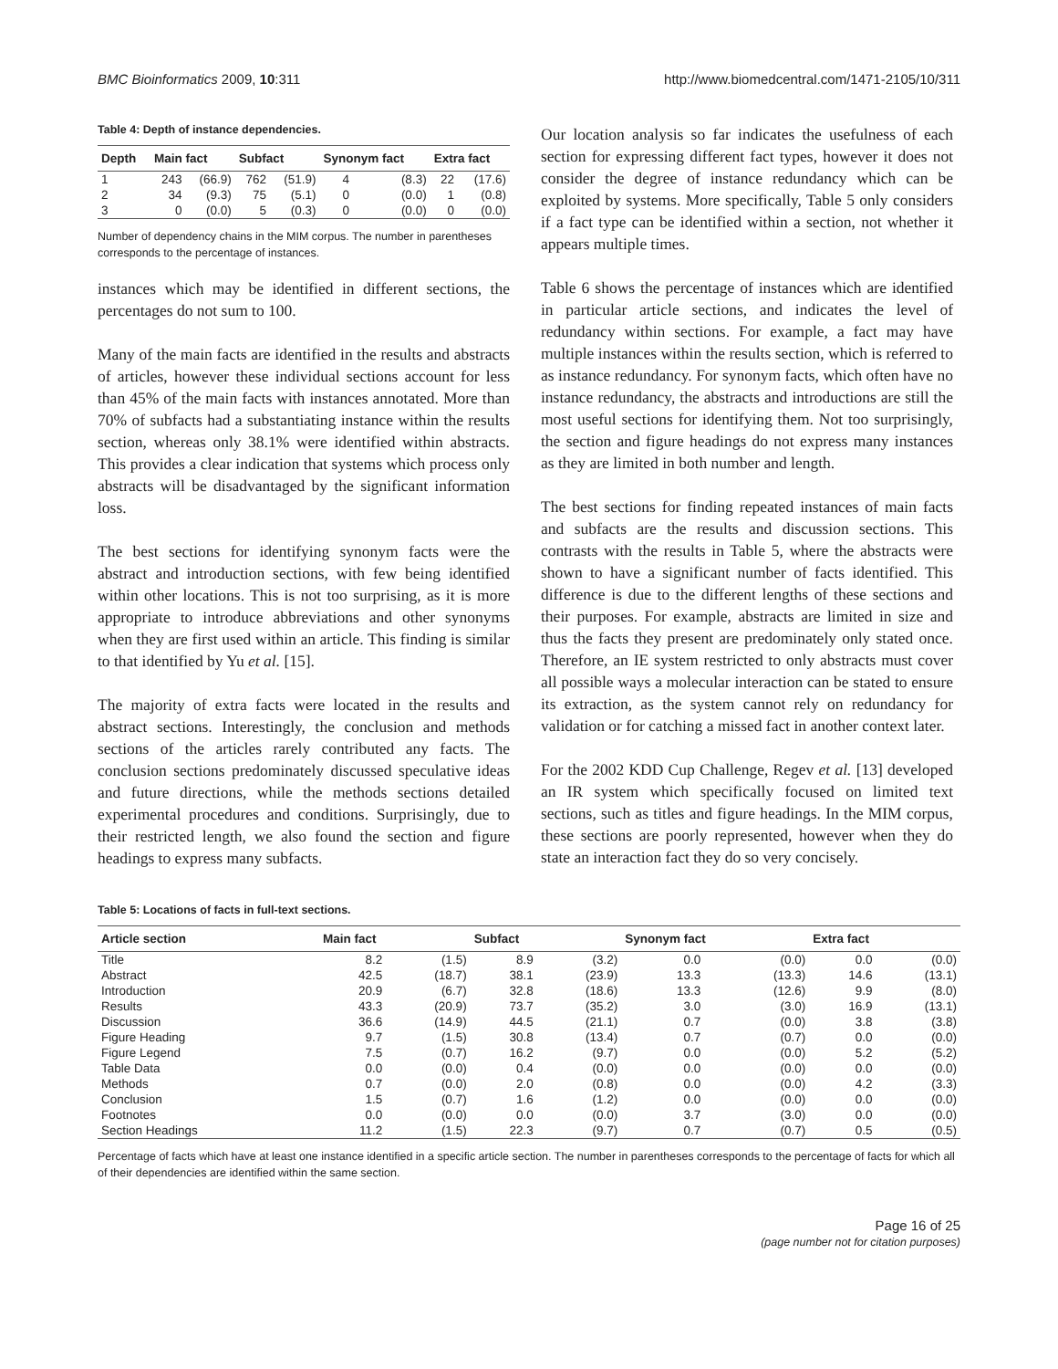BMC Bioinformatics 2009, 10:311 http://www.biomedcentral.com/1471-2105/10/311
Table 4: Depth of instance dependencies.
| Depth | Main fact | | Subfact | | Synonym fact | | Extra fact | |
| --- | --- | --- | --- | --- | --- | --- | --- | --- |
| 1 | 243 | (66.9) | 762 | (51.9) | 4 | (8.3) | 22 | (17.6) |
| 2 | 34 | (9.3) | 75 | (5.1) | 0 | (0.0) | 1 | (0.8) |
| 3 | 0 | (0.0) | 5 | (0.3) | 0 | (0.0) | 0 | (0.0) |
Number of dependency chains in the MIM corpus. The number in parentheses corresponds to the percentage of instances.
instances which may be identified in different sections, the percentages do not sum to 100.
Many of the main facts are identified in the results and abstracts of articles, however these individual sections account for less than 45% of the main facts with instances annotated. More than 70% of subfacts had a substantiating instance within the results section, whereas only 38.1% were identified within abstracts. This provides a clear indication that systems which process only abstracts will be disadvantaged by the significant information loss.
The best sections for identifying synonym facts were the abstract and introduction sections, with few being identified within other locations. This is not too surprising, as it is more appropriate to introduce abbreviations and other synonyms when they are first used within an article. This finding is similar to that identified by Yu et al. [15].
The majority of extra facts were located in the results and abstract sections. Interestingly, the conclusion and methods sections of the articles rarely contributed any facts. The conclusion sections predominately discussed speculative ideas and future directions, while the methods sections detailed experimental procedures and conditions. Surprisingly, due to their restricted length, we also found the section and figure headings to express many subfacts.
Our location analysis so far indicates the usefulness of each section for expressing different fact types, however it does not consider the degree of instance redundancy which can be exploited by systems. More specifically, Table 5 only considers if a fact type can be identified within a section, not whether it appears multiple times.
Table 6 shows the percentage of instances which are identified in particular article sections, and indicates the level of redundancy within sections. For example, a fact may have multiple instances within the results section, which is referred to as instance redundancy. For synonym facts, which often have no instance redundancy, the abstracts and introductions are still the most useful sections for identifying them. Not too surprisingly, the section and figure headings do not express many instances as they are limited in both number and length.
The best sections for finding repeated instances of main facts and subfacts are the results and discussion sections. This contrasts with the results in Table 5, where the abstracts were shown to have a significant number of facts identified. This difference is due to the different lengths of these sections and their purposes. For example, abstracts are limited in size and thus the facts they present are predominately only stated once. Therefore, an IE system restricted to only abstracts must cover all possible ways a molecular interaction can be stated to ensure its extraction, as the system cannot rely on redundancy for validation or for catching a missed fact in another context later.
For the 2002 KDD Cup Challenge, Regev et al. [13] developed an IR system which specifically focused on limited text sections, such as titles and figure headings. In the MIM corpus, these sections are poorly represented, however when they do state an interaction fact they do so very concisely.
Table 5: Locations of facts in full-text sections.
| Article section | Main fact | | Subfact | | Synonym fact | | Extra fact | |
| --- | --- | --- | --- | --- | --- | --- | --- | --- |
| Title | 8.2 | (1.5) | 8.9 | (3.2) | 0.0 | (0.0) | 0.0 | (0.0) |
| Abstract | 42.5 | (18.7) | 38.1 | (23.9) | 13.3 | (13.3) | 14.6 | (13.1) |
| Introduction | 20.9 | (6.7) | 32.8 | (18.6) | 13.3 | (12.6) | 9.9 | (8.0) |
| Results | 43.3 | (20.9) | 73.7 | (35.2) | 3.0 | (3.0) | 16.9 | (13.1) |
| Discussion | 36.6 | (14.9) | 44.5 | (21.1) | 0.7 | (0.0) | 3.8 | (3.8) |
| Figure Heading | 9.7 | (1.5) | 30.8 | (13.4) | 0.7 | (0.7) | 0.0 | (0.0) |
| Figure Legend | 7.5 | (0.7) | 16.2 | (9.7) | 0.0 | (0.0) | 5.2 | (5.2) |
| Table Data | 0.0 | (0.0) | 0.4 | (0.0) | 0.0 | (0.0) | 0.0 | (0.0) |
| Methods | 0.7 | (0.0) | 2.0 | (0.8) | 0.0 | (0.0) | 4.2 | (3.3) |
| Conclusion | 1.5 | (0.7) | 1.6 | (1.2) | 0.0 | (0.0) | 0.0 | (0.0) |
| Footnotes | 0.0 | (0.0) | 0.0 | (0.0) | 3.7 | (3.0) | 0.0 | (0.0) |
| Section Headings | 11.2 | (1.5) | 22.3 | (9.7) | 0.7 | (0.7) | 0.5 | (0.5) |
Percentage of facts which have at least one instance identified in a specific article section. The number in parentheses corresponds to the percentage of facts for which all of their dependencies are identified within the same section.
Page 16 of 25
(page number not for citation purposes)